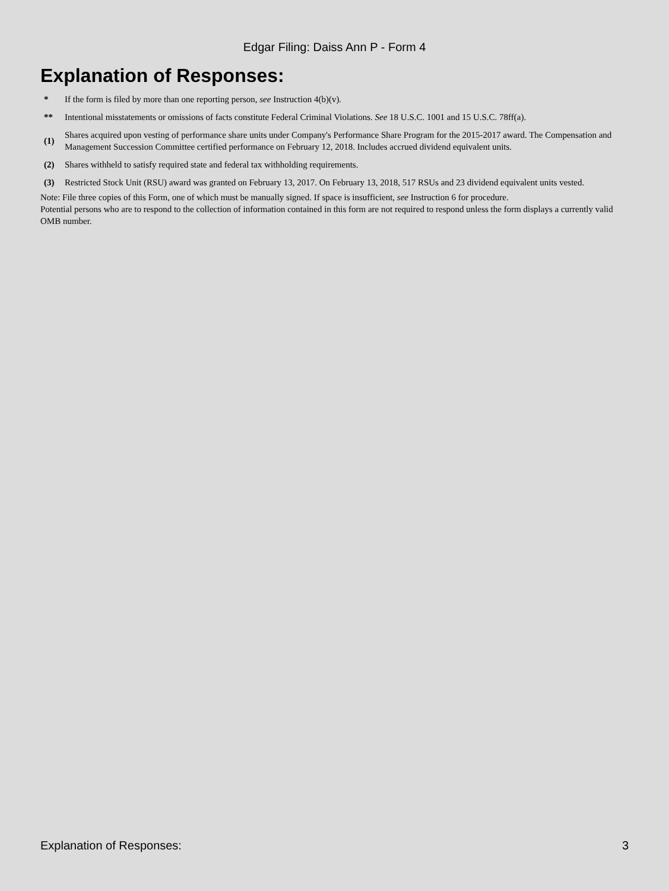Edgar Filing: Daiss Ann P - Form 4
Explanation of Responses:
| * | If the form is filed by more than one reporting person, see Instruction 4(b)(v). |
| ** | Intentional misstatements or omissions of facts constitute Federal Criminal Violations. See 18 U.S.C. 1001 and 15 U.S.C. 78ff(a). |
| (1) | Shares acquired upon vesting of performance share units under Company's Performance Share Program for the 2015-2017 award. The Compensation and Management Succession Committee certified performance on February 12, 2018. Includes accrued dividend equivalent units. |
| (2) | Shares withheld to satisfy required state and federal tax withholding requirements. |
| (3) | Restricted Stock Unit (RSU) award was granted on February 13, 2017. On February 13, 2018, 517 RSUs and 23 dividend equivalent units vested. |
Note: File three copies of this Form, one of which must be manually signed. If space is insufficient, see Instruction 6 for procedure.
Potential persons who are to respond to the collection of information contained in this form are not required to respond unless the form displays a currently valid OMB number.
Explanation of Responses: 3